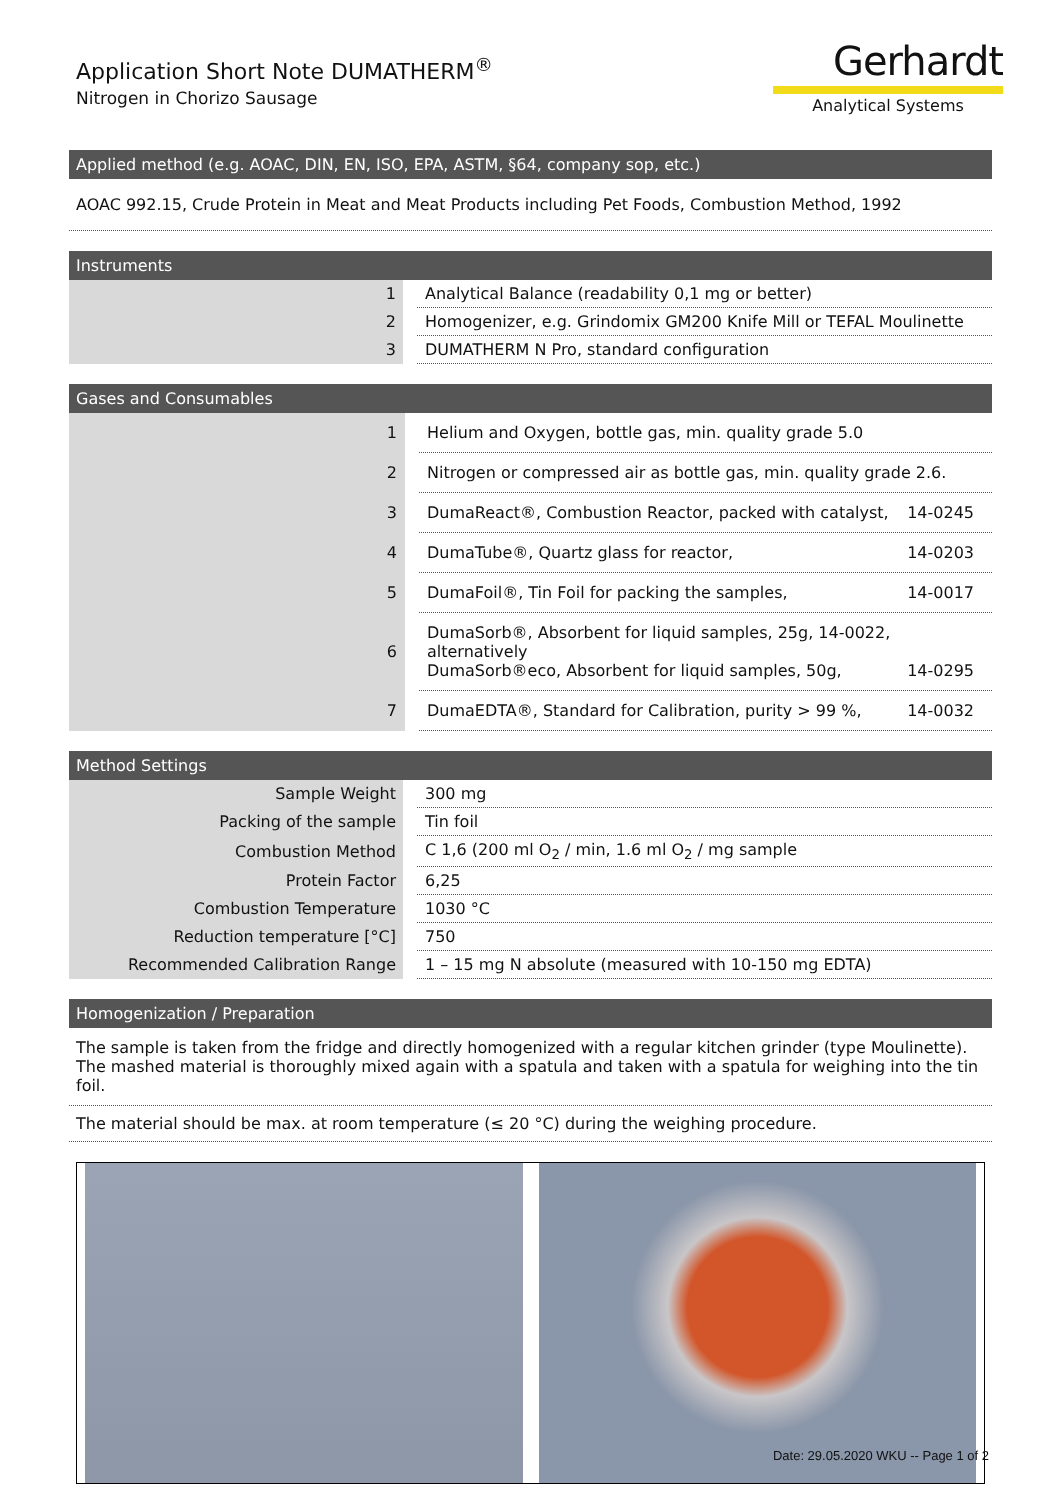Application Short Note DUMATHERM<sup>®</sup>
Nitrogen in Chorizo Sausage
Gerhardt
Analytical Systems
Applied method (e.g. AOAC, DIN, EN, ISO, EPA, ASTM, §64, company sop, etc.)
AOAC 992.15, Crude Protein in Meat and Meat Products including Pet Foods, Combustion Method, 1992
Instruments
| 1 | Analytical Balance (readability 0,1 mg or better) |
| 2 | Homogenizer, e.g. Grindomix GM200 Knife Mill or TEFAL Moulinette |
| 3 | DUMATHERM N Pro, standard configuration |
Gases and Consumables
| 1 | Helium and Oxygen, bottle gas, min. quality grade 5.0 |
| 2 | Nitrogen or compressed air as bottle gas, min. quality grade 2.6. |
| 3 | DumaReact®, Combustion Reactor, packed with catalyst, 14-0245 |
| 4 | DumaTube®, Quartz glass for reactor, 14-0203 |
| 5 | DumaFoil®, Tin Foil for packing the samples, 14-0017 |
| 6 | DumaSorb®, Absorbent for liquid samples, 25g, 14-0022, alternatively DumaSorb®eco, Absorbent for liquid samples, 50g, 14-0295 |
| 7 | DumaEDTA®, Standard for Calibration, purity > 99 %, 14-0032 |
Method Settings
| Sample Weight | 300 mg |
| Packing of the sample | Tin foil |
| Combustion Method | C 1,6 (200 ml O<sub>2</sub> / min, 1.6 ml O<sub>2</sub> / mg sample |
| Protein Factor | 6,25 |
| Combustion Temperature | 1030 °C |
| Reduction temperature [°C] | 750 |
| Recommended Calibration Range | 1 – 15 mg N absolute (measured with 10-150 mg EDTA) |
Homogenization / Preparation
The sample is taken from the fridge and directly homogenized with a regular kitchen grinder (type Moulinette). The mashed material is thoroughly mixed again with a spatula and taken with a spatula for weighing into the tin foil.
The material should be max. at room temperature (≤ 20 °C) during the weighing procedure.
Date: 29.05.2020 WKU -- Page 1 of 2